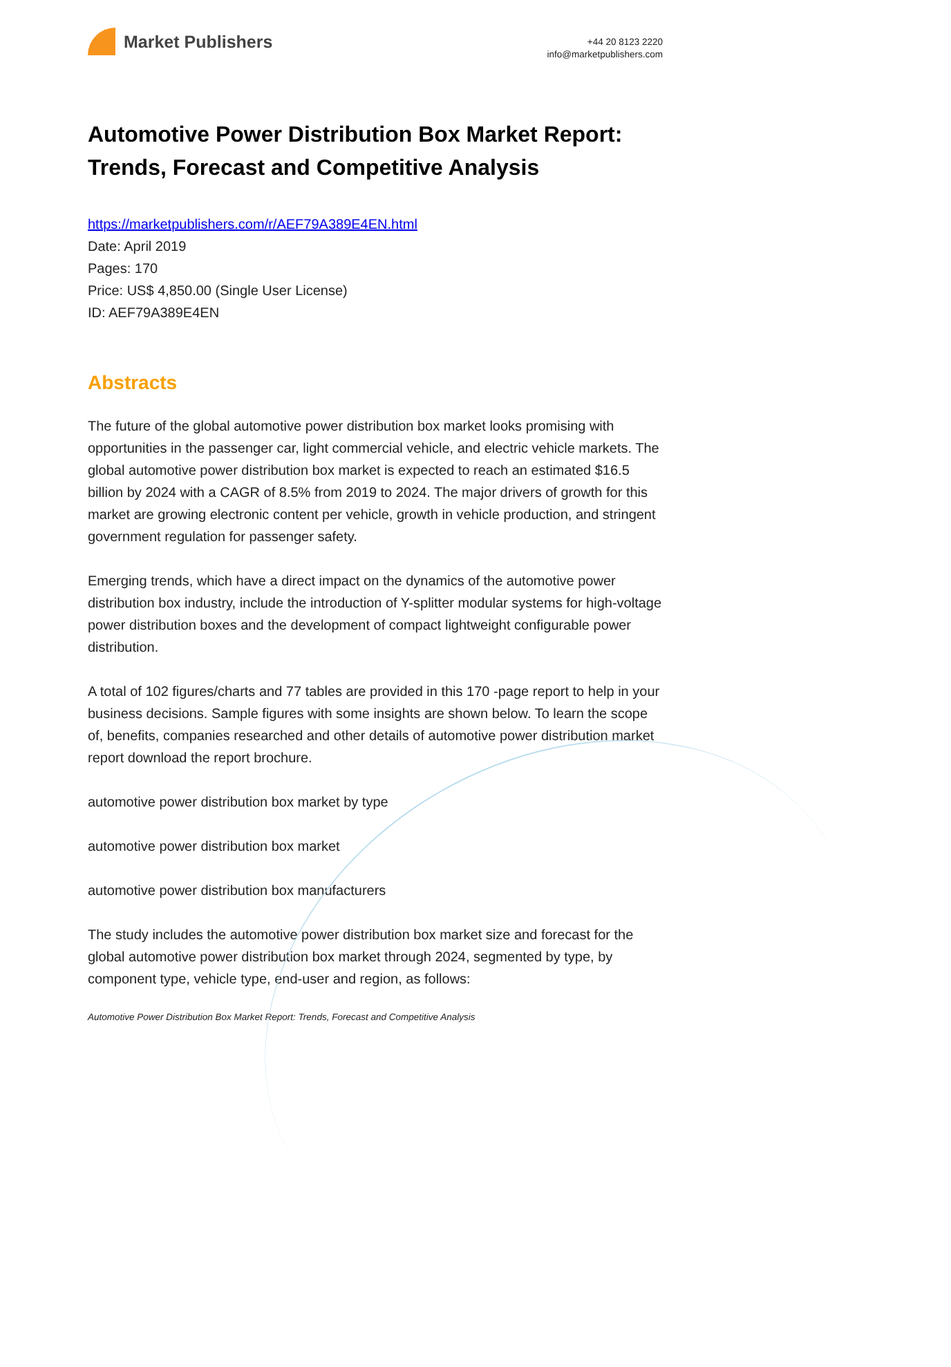Market Publishers
+44 20 8123 2220
info@marketpublishers.com
Automotive Power Distribution Box Market Report: Trends, Forecast and Competitive Analysis
https://marketpublishers.com/r/AEF79A389E4EN.html
Date: April 2019
Pages: 170
Price: US$ 4,850.00 (Single User License)
ID: AEF79A389E4EN
Abstracts
The future of the global automotive power distribution box market looks promising with opportunities in the passenger car, light commercial vehicle, and electric vehicle markets. The global automotive power distribution box market is expected to reach an estimated $16.5 billion by 2024 with a CAGR of 8.5% from 2019 to 2024. The major drivers of growth for this market are growing electronic content per vehicle, growth in vehicle production, and stringent government regulation for passenger safety.
Emerging trends, which have a direct impact on the dynamics of the automotive power distribution box industry, include the introduction of Y-splitter modular systems for high-voltage power distribution boxes and the development of compact lightweight configurable power distribution.
A total of 102 figures/charts and 77 tables are provided in this 170 -page report to help in your business decisions. Sample figures with some insights are shown below. To learn the scope of, benefits, companies researched and other details of automotive power distribution market report download the report brochure.
automotive power distribution box market by type
automotive power distribution box market
automotive power distribution box manufacturers
The study includes the automotive power distribution box market size and forecast for the global automotive power distribution box market through 2024, segmented by type, by component type, vehicle type, end-user and region, as follows:
Automotive Power Distribution Box Market Report: Trends, Forecast and Competitive Analysis